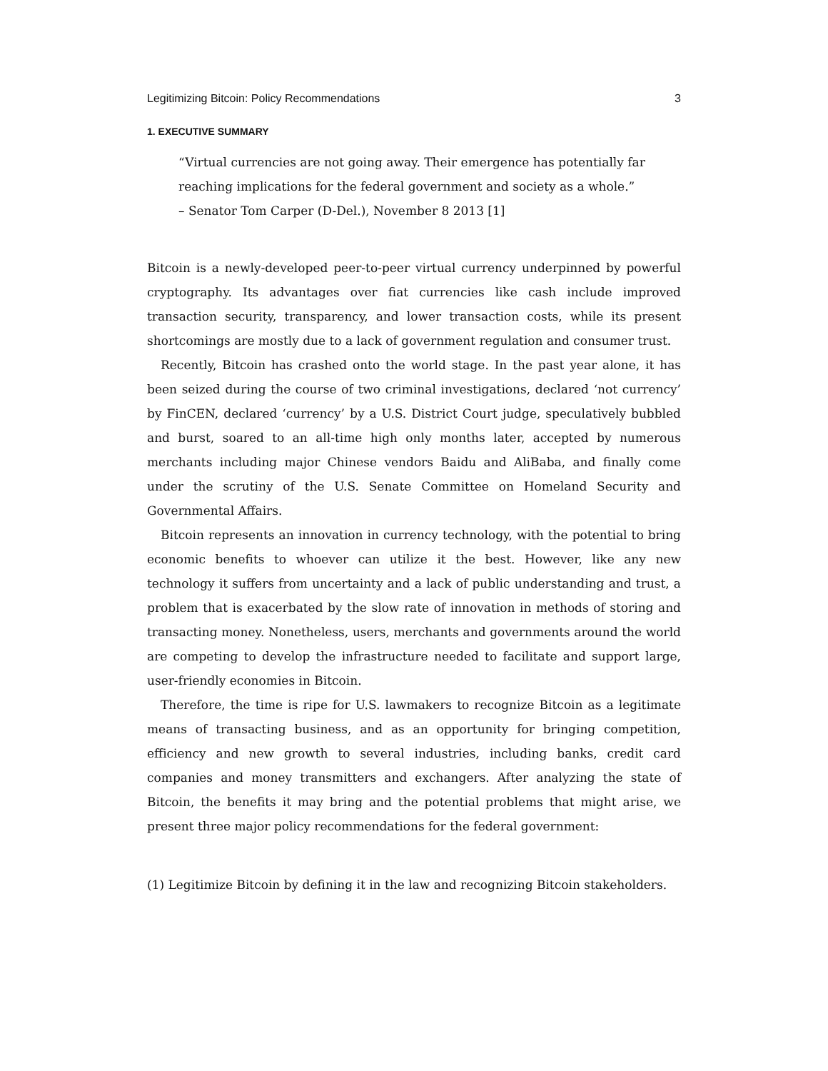Legitimizing Bitcoin: Policy Recommendations 3
1. EXECUTIVE SUMMARY
“Virtual currencies are not going away. Their emergence has potentially far
reaching implications for the federal government and society as a whole.”
– Senator Tom Carper (D-Del.), November 8 2013 [1]
Bitcoin is a newly-developed peer-to-peer virtual currency underpinned by powerful cryptography. Its advantages over fiat currencies like cash include improved transaction security, transparency, and lower transaction costs, while its present shortcomings are mostly due to a lack of government regulation and consumer trust.
Recently, Bitcoin has crashed onto the world stage. In the past year alone, it has been seized during the course of two criminal investigations, declared ‘not currency’ by FinCEN, declared ‘currency’ by a U.S. District Court judge, speculatively bubbled and burst, soared to an all-time high only months later, accepted by numerous merchants including major Chinese vendors Baidu and AliBaba, and finally come under the scrutiny of the U.S. Senate Committee on Homeland Security and Governmental Affairs.
Bitcoin represents an innovation in currency technology, with the potential to bring economic benefits to whoever can utilize it the best. However, like any new technology it suffers from uncertainty and a lack of public understanding and trust, a problem that is exacerbated by the slow rate of innovation in methods of storing and transacting money. Nonetheless, users, merchants and governments around the world are competing to develop the infrastructure needed to facilitate and support large, user-friendly economies in Bitcoin.
Therefore, the time is ripe for U.S. lawmakers to recognize Bitcoin as a legitimate means of transacting business, and as an opportunity for bringing competition, efficiency and new growth to several industries, including banks, credit card companies and money transmitters and exchangers. After analyzing the state of Bitcoin, the benefits it may bring and the potential problems that might arise, we present three major policy recommendations for the federal government:
(1) Legitimize Bitcoin by defining it in the law and recognizing Bitcoin stakeholders.